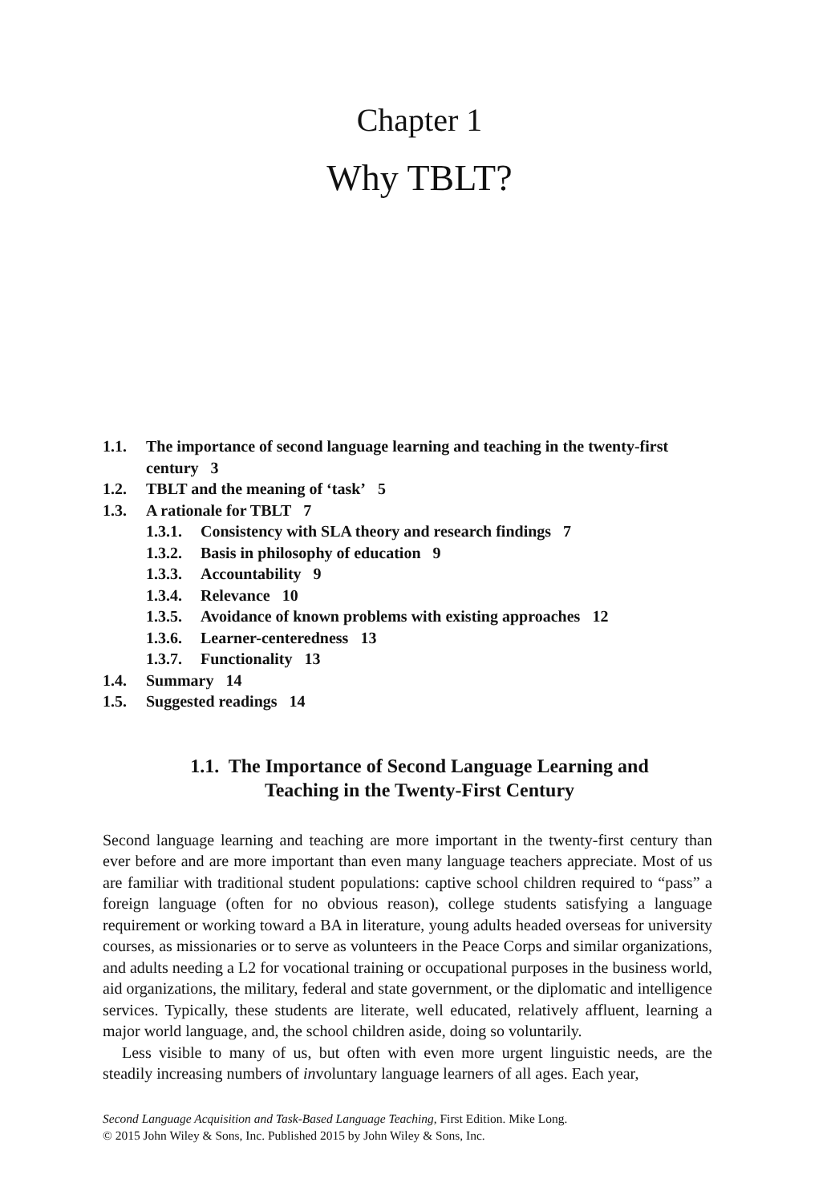Chapter 1
Why TBLT?
1.1. The importance of second language learning and teaching in the twenty-first century 3
1.2. TBLT and the meaning of ‘task’ 5
1.3. A rationale for TBLT 7
1.3.1. Consistency with SLA theory and research findings 7
1.3.2. Basis in philosophy of education 9
1.3.3. Accountability 9
1.3.4. Relevance 10
1.3.5. Avoidance of known problems with existing approaches 12
1.3.6. Learner-centeredness 13
1.3.7. Functionality 13
1.4. Summary 14
1.5. Suggested readings 14
1.1. The Importance of Second Language Learning and
Teaching in the Twenty-First Century
Second language learning and teaching are more important in the twenty-first century than ever before and are more important than even many language teachers appreciate. Most of us are familiar with traditional student populations: captive school children required to “pass” a foreign language (often for no obvious reason), college students satisfying a language requirement or working toward a BA in literature, young adults headed overseas for university courses, as missionaries or to serve as volunteers in the Peace Corps and similar organizations, and adults needing a L2 for vocational training or occupational purposes in the business world, aid organizations, the military, federal and state government, or the diplomatic and intelligence services. Typically, these students are literate, well educated, relatively affluent, learning a major world language, and, the school children aside, doing so voluntarily.
Less visible to many of us, but often with even more urgent linguistic needs, are the steadily increasing numbers of involuntary language learners of all ages. Each year,
Second Language Acquisition and Task-Based Language Teaching, First Edition. Mike Long.
© 2015 John Wiley & Sons, Inc. Published 2015 by John Wiley & Sons, Inc.